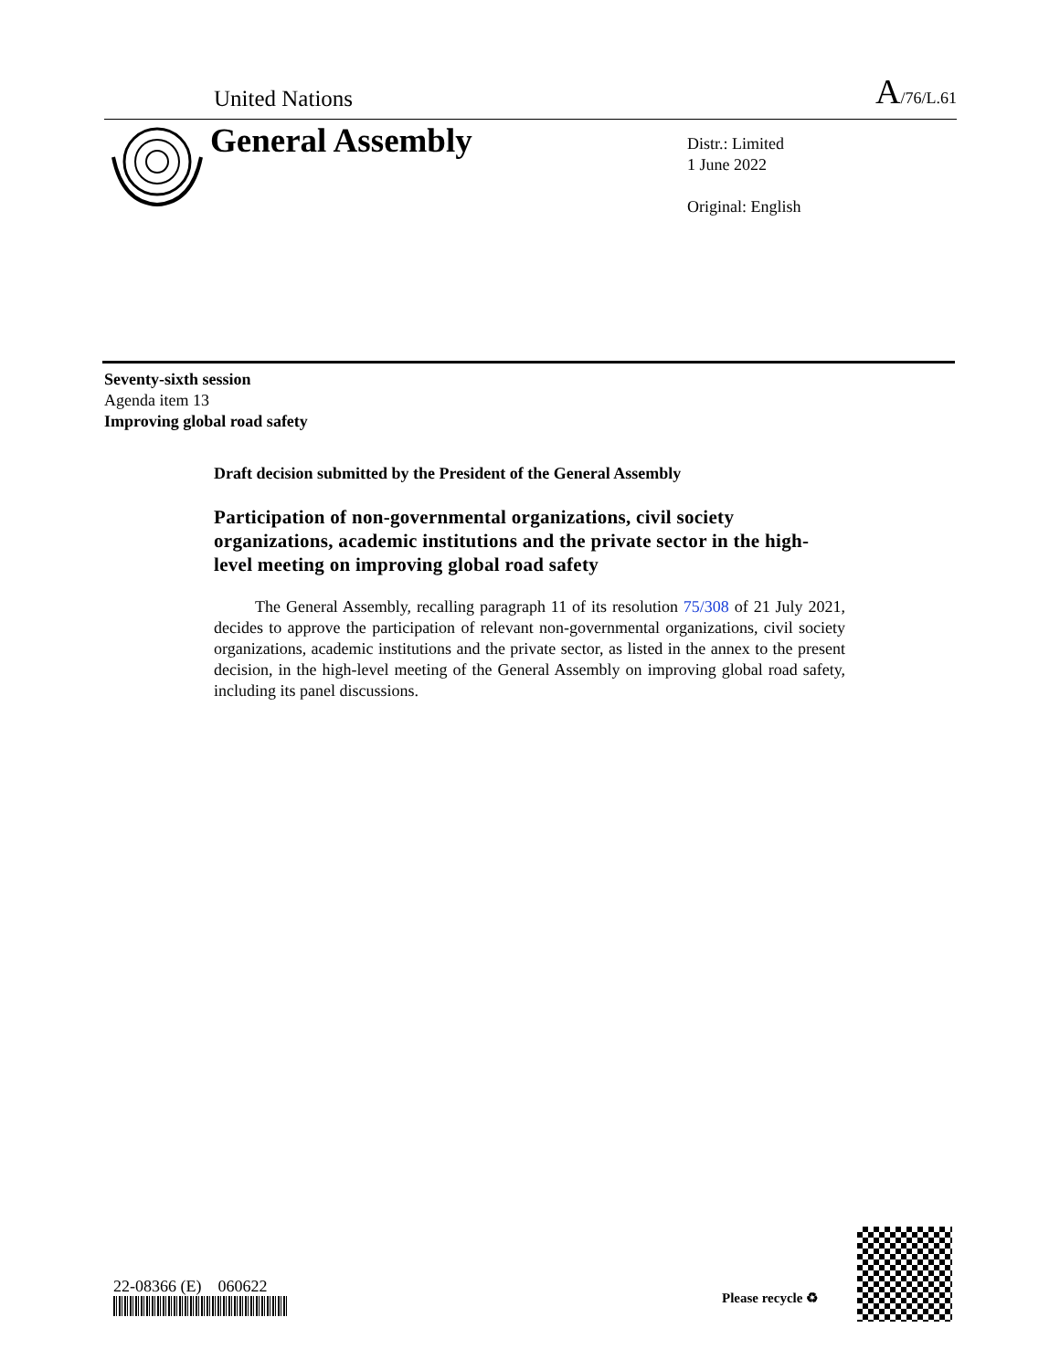United Nations A/76/L.61
General Assembly
Distr.: Limited
1 June 2022
Original: English
Seventy-sixth session
Agenda item 13
Improving global road safety
Draft decision submitted by the President of the General Assembly
Participation of non-governmental organizations, civil society organizations, academic institutions and the private sector in the high-level meeting on improving global road safety
The General Assembly, recalling paragraph 11 of its resolution 75/308 of 21 July 2021, decides to approve the participation of relevant non-governmental organizations, civil society organizations, academic institutions and the private sector, as listed in the annex to the present decision, in the high-level meeting of the General Assembly on improving global road safety, including its panel discussions.
22-08366 (E) 060622
Please recycle ♻